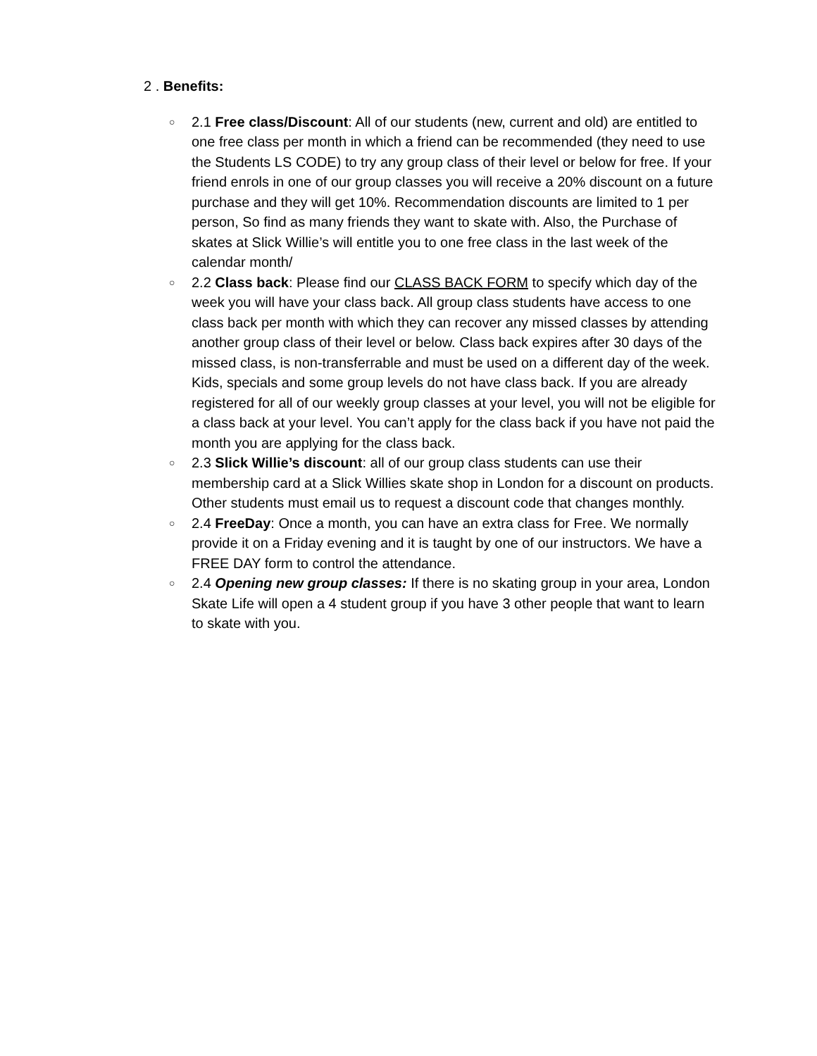2 . Benefits:
○ 2.1 Free class/Discount: All of our students (new, current and old) are entitled to one free class per month in which a friend can be recommended (they need to use the Students LS CODE) to try any group class of their level or below for free. If your friend enrols in one of our group classes you will receive a 20% discount on a future purchase and they will get 10%. Recommendation discounts are limited to 1 per person, So find as many friends they want to skate with. Also, the Purchase of skates at Slick Willie’s will entitle you to one free class in the last week of the calendar month/
○ 2.2 Class back: Please find our CLASS BACK FORM to specify which day of the week you will have your class back. All group class students have access to one class back per month with which they can recover any missed classes by attending another group class of their level or below. Class back expires after 30 days of the missed class, is non-transferrable and must be used on a different day of the week. Kids, specials and some group levels do not have class back. If you are already registered for all of our weekly group classes at your level, you will not be eligible for a class back at your level. You can’t apply for the class back if you have not paid the month you are applying for the class back.
○ 2.3 Slick Willie’s discount: all of our group class students can use their membership card at a Slick Willies skate shop in London for a discount on products. Other students must email us to request a discount code that changes monthly.
○ 2.4 FreeDay: Once a month, you can have an extra class for Free. We normally provide it on a Friday evening and it is taught by one of our instructors. We have a FREE DAY form to control the attendance.
○ 2.4 Opening new group classes: If there is no skating group in your area, London Skate Life will open a 4 student group if you have 3 other people that want to learn to skate with you.